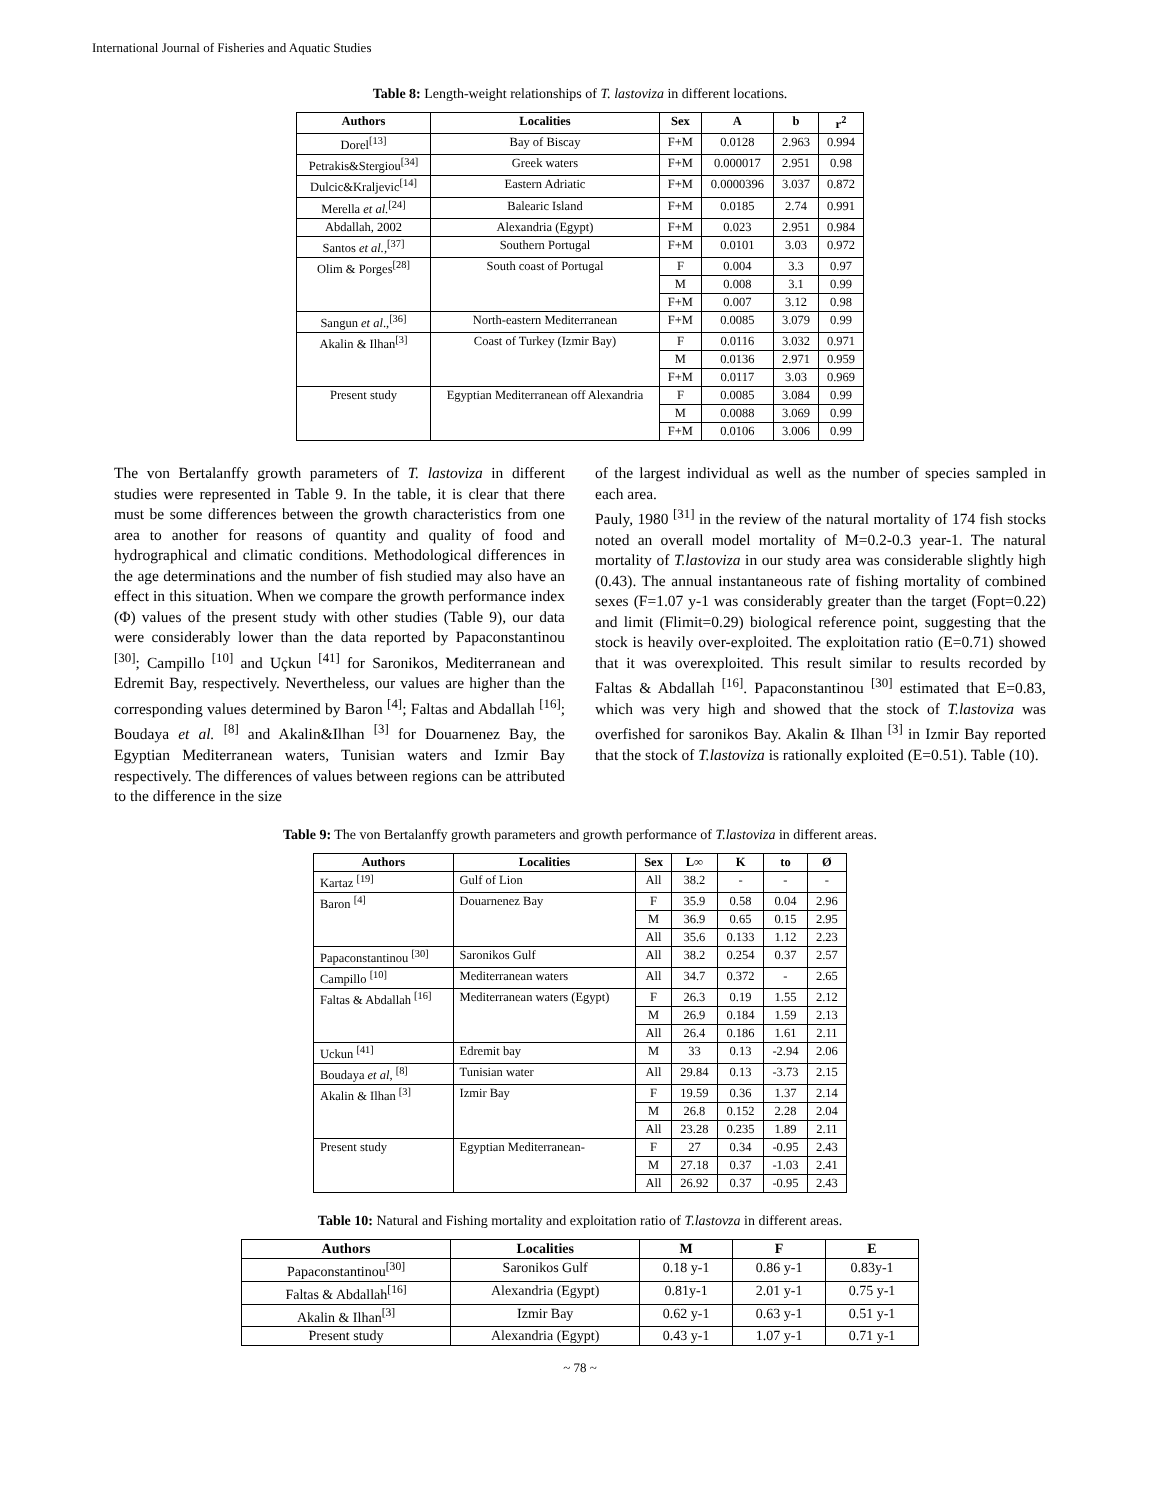International Journal of Fisheries and Aquatic Studies
Table 8: Length-weight relationships of T. lastoviza in different locations.
| Authors | Localities | Sex | A | b | r<sup>2</sup> |
| --- | --- | --- | --- | --- | --- |
| Dorel<sup>[13]</sup> | Bay of Biscay | F+M | 0.0128 | 2.963 | 0.994 |
| Petrakis&Stergiou<sup>[34]</sup> | Greek waters | F+M | 0.000017 | 2.951 | 0.98 |
| Dulcic&Kraljevic<sup>[14]</sup> | Eastern Adriatic | F+M | 0.0000396 | 3.037 | 0.872 |
| Merella et al.<sup>[24]</sup> | Balearic Island | F+M | 0.0185 | 2.74 | 0.991 |
| Abdallah, 2002 | Alexandria (Egypt) | F+M | 0.023 | 2.951 | 0.984 |
| Santos et al.,<sup>[37]</sup> | Southern Portugal | F+M | 0.0101 | 3.03 | 0.972 |
| Olim & Porges<sup>[28]</sup> | South coast of Portugal | F | 0.004 | 3.3 | 0.97 |
| | | M | 0.008 | 3.1 | 0.99 |
| | | F+M | 0.007 | 3.12 | 0.98 |
| Sangun et al .,<sup>[36]</sup> | North-eastern Mediterranean | F+M | 0.0085 | 3.079 | 0.99 |
| Akalin & Ilhan<sup>[3]</sup> | Coast of Turkey (Izmir Bay) | F | 0.0116 | 3.032 | 0.971 |
| | | M | 0.0136 | 2.971 | 0.959 |
| | | F+M | 0.0117 | 3.03 | 0.969 |
| Present study | Egyptian Mediterranean off Alexandria | F | 0.0085 | 3.084 | 0.99 |
| | | M | 0.0088 | 3.069 | 0.99 |
| | | F+M | 0.0106 | 3.006 | 0.99 |
The von Bertalanffy growth parameters of T. lastoviza in different studies were represented in Table 9. In the table, it is clear that there must be some differences between the growth characteristics from one area to another for reasons of quantity and quality of food and hydrographical and climatic conditions. Methodological differences in the age determinations and the number of fish studied may also have an effect in this situation. When we compare the growth performance index (Φ) values of the present study with other studies (Table 9), our data were considerably lower than the data reported by Papaconstantinou <sup>[30]</sup>; Campillo <sup>[10]</sup> and Uçkun <sup>[41]</sup> for Saronikos, Mediterranean and Edremit Bay, respectively. Nevertheless, our values are higher than the corresponding values determined by Baron <sup>[4]</sup>; Faltas and Abdallah <sup>[16]</sup>; Boudaya et al. <sup>[8]</sup> and Akalin&Ilhan <sup>[3]</sup> for Douarnenez Bay, the Egyptian Mediterranean waters, Tunisian waters and Izmir Bay respectively. The differences of values between regions can be attributed to the difference in the size
of the largest individual as well as the number of species sampled in each area.
Pauly, 1980 <sup>[31]</sup> in the review of the natural mortality of 174 fish stocks noted an overall model mortality of M=0.2-0.3 year-1. The natural mortality of T.lastoviza in our study area was considerable slightly high (0.43). The annual instantaneous rate of fishing mortality of combined sexes (F=1.07 y-1 was considerably greater than the target (Fopt=0.22) and limit (Flimit=0.29) biological reference point, suggesting that the stock is heavily over-exploited. The exploitation ratio (E=0.71) showed that it was overexploited. This result similar to results recorded by Faltas & Abdallah <sup>[16]</sup>. Papaconstantinou <sup>[30]</sup> estimated that E=0.83, which was very high and showed that the stock of T.lastoviza was overfished for saronikos Bay. Akalin & Ilhan <sup>[3]</sup> in Izmir Bay reported that the stock of T.lastoviza is rationally exploited (E=0.51). Table (10).
Table 9: The von Bertalanffy growth parameters and growth performance of T.lastoviza in different areas.
| Authors | Localities | Sex | L∞ | K | to | Ø |
| --- | --- | --- | --- | --- | --- | --- |
| Kartaz <sup>[19]</sup> | Gulf of Lion | All | 38.2 | - | - | - |
| Baron <sup>[4]</sup> | Douarnenez Bay | F | 35.9 | 0.58 | 0.04 | 2.96 |
| | | M | 36.9 | 0.65 | 0.15 | 2.95 |
| | | All | 35.6 | 0.133 | 1.12 | 2.23 |
| Papaconstantinou <sup>[30]</sup> | Saronikos Gulf | All | 38.2 | 0.254 | 0.37 | 2.57 |
| Campillo <sup>[10]</sup> | Mediterranean waters | All | 34.7 | 0.372 | - | 2.65 |
| Faltas & Abdallah <sup>[16]</sup> | Mediterranean waters (Egypt) | F | 26.3 | 0.19 | 1.55 | 2.12 |
| | | M | 26.9 | 0.184 | 1.59 | 2.13 |
| | | All | 26.4 | 0.186 | 1.61 | 2.11 |
| Uckun <sup>[41]</sup> | Edremit bay | M | 33 | 0.13 | -2.94 | 2.06 |
| Boudaya et al , <sup>[8]</sup> | Tunisian water | All | 29.84 | 0.13 | -3.73 | 2.15 |
| Akalin & Ilhan <sup>[3]</sup> | Izmir Bay | F | 19.59 | 0.36 | 1.37 | 2.14 |
| | | M | 26.8 | 0.152 | 2.28 | 2.04 |
| | | All | 23.28 | 0.235 | 1.89 | 2.11 |
| Present study | Egyptian Mediterranean- | F | 27 | 0.34 | -0.95 | 2.43 |
| | | M | 27.18 | 0.37 | -1.03 | 2.41 |
| | | All | 26.92 | 0.37 | -0.95 | 2.43 |
Table 10: Natural and Fishing mortality and exploitation ratio of T.lastovza in different areas.
| Authors | Localities | M | F | E |
| --- | --- | --- | --- | --- |
| Papaconstantinou<sup>[30]</sup> | Saronikos Gulf | 0.18 y-1 | 0.86 y-1 | 0.83y-1 |
| Faltas & Abdallah<sup>[16]</sup> | Alexandria (Egypt) | 0.81y-1 | 2.01 y-1 | 0.75 y-1 |
| Akalin & Ilhan<sup>[3]</sup> | Izmir Bay | 0.62 y-1 | 0.63 y-1 | 0.51 y-1 |
| Present study | Alexandria (Egypt) | 0.43 y-1 | 1.07 y-1 | 0.71 y-1 |
~ 78 ~